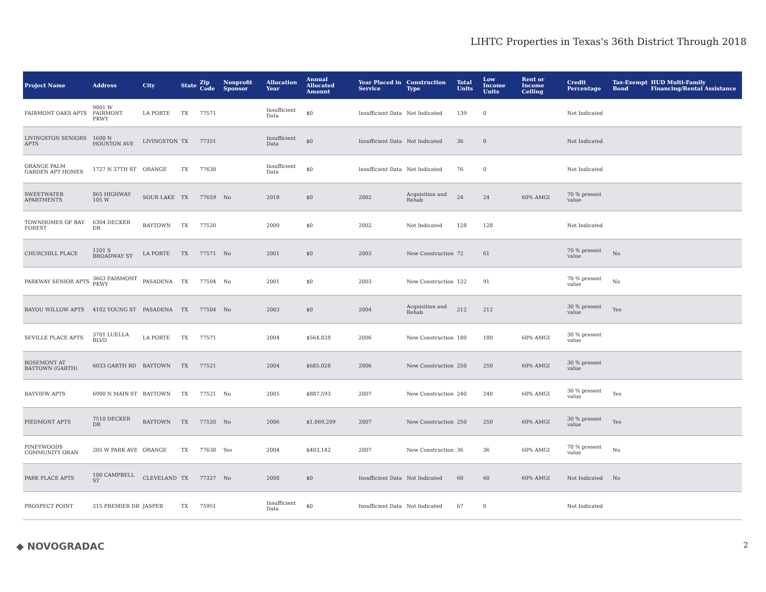LIHTC Properties in Texas's 36th District Through 2018
| Project Name | Address | City | State | Zip Code | Nonprofit Sponsor | Allocation Year | Annual Allocated Amount | Year Placed in Service | Construction Type | Total Units | Low Income Units | Rent or Income Ceiling | Credit Percentage | Tax-Exempt Bond | HUD Multi-Family Financing/Rental Assistance |
| --- | --- | --- | --- | --- | --- | --- | --- | --- | --- | --- | --- | --- | --- | --- | --- |
| FAIRMONT OAKS APTS | 9801 W FAIRMONT PKWY | LA PORTE | TX | 77571 | | Insufficient Data | $0 | Insufficient Data | Not Indicated | 139 | 0 | | Not Indicated | | |
| LIVINGSTON SENIORS APTS | 1600 N HOUSTON AVE | LIVINGSTON | TX | 77351 | | Insufficient Data | $0 | Insufficient Data | Not Indicated | 36 | 0 | | Not Indicated | | |
| ORANGE PALM GARDEN APT HOMES | 1727 N 37TH ST | ORANGE | TX | 77630 | | Insufficient Data | $0 | Insufficient Data | Not Indicated | 76 | 0 | | Not Indicated | | |
| SWEETWATER APARTMENTS | 865 HIGHWAY 105 W | SOUR LAKE | TX | 77659 | No | 2018 | $0 | 2002 | Acquisition and Rehab | 24 | 24 | 60% AMGI | 70 % present value | | |
| TOWNHOMES OF BAY FOREST | 6304 DECKER DR | BAYTOWN | TX | 77520 | | 2000 | $0 | 2002 | Not Indicated | 128 | 128 | | Not Indicated | | |
| CHURCHILL PLACE | 1201 S BROADWAY ST | LA PORTE | TX | 77571 | No | 2001 | $0 | 2003 | New Construction | 72 | 61 | | 70 % present value | No | |
| PARKWAY SENIOR APTS | 3663 FAIRMONT PKWY | PASADENA | TX | 77504 | No | 2001 | $0 | 2003 | New Construction | 122 | 91 | | 70 % present value | No | |
| BAYOU WILLOW APTS | 4102 YOUNG ST | PASADENA | TX | 77504 | No | 2003 | $0 | 2004 | Acquisition and Rehab | 212 | 212 | | 30 % present value | Yes | |
| SEVILLE PLACE APTS | 3701 LUELLA BLVD | LA PORTE | TX | 77571 | | 2004 | $564,828 | 2006 | New Construction | 180 | 180 | 60% AMGI | 30 % present value | | |
| ROSEMONT AT BAYTOWN (GARTH) | 6033 GARTH RD | BAYTOWN | TX | 77521 | | 2004 | $685,028 | 2006 | New Construction | 250 | 250 | 60% AMGI | 30 % present value | | |
| BAYVIEW APTS | 6900 N MAIN ST | BAYTOWN | TX | 77521 | No | 2005 | $887,593 | 2007 | New Construction | 240 | 240 | 60% AMGI | 30 % present value | Yes | |
| PIEDMONT APTS | 7510 DECKER DR | BAYTOWN | TX | 77520 | No | 2006 | $1,069,209 | 2007 | New Construction | 250 | 250 | 60% AMGI | 30 % present value | Yes | |
| PINEYWOODS COMMUNITY ORAN | 205 W PARK AVE | ORANGE | TX | 77630 | Yes | 2004 | $403,142 | 2007 | New Construction | 36 | 36 | 60% AMGI | 70 % present value | No | |
| PARK PLACE APTS | 100 CAMPBELL ST | CLEVELAND | TX | 77327 | No | 2008 | $0 | Insufficient Data | Not Indicated | 60 | 60 | 60% AMGI | Not Indicated | No | |
| PROSPECT POINT | 215 PREMIER DR | JASPER | TX | 75951 | | Insufficient Data | $0 | Insufficient Data | Not Indicated | 67 | 0 | | Not Indicated | | |
◆ NOVOGRADAC 2